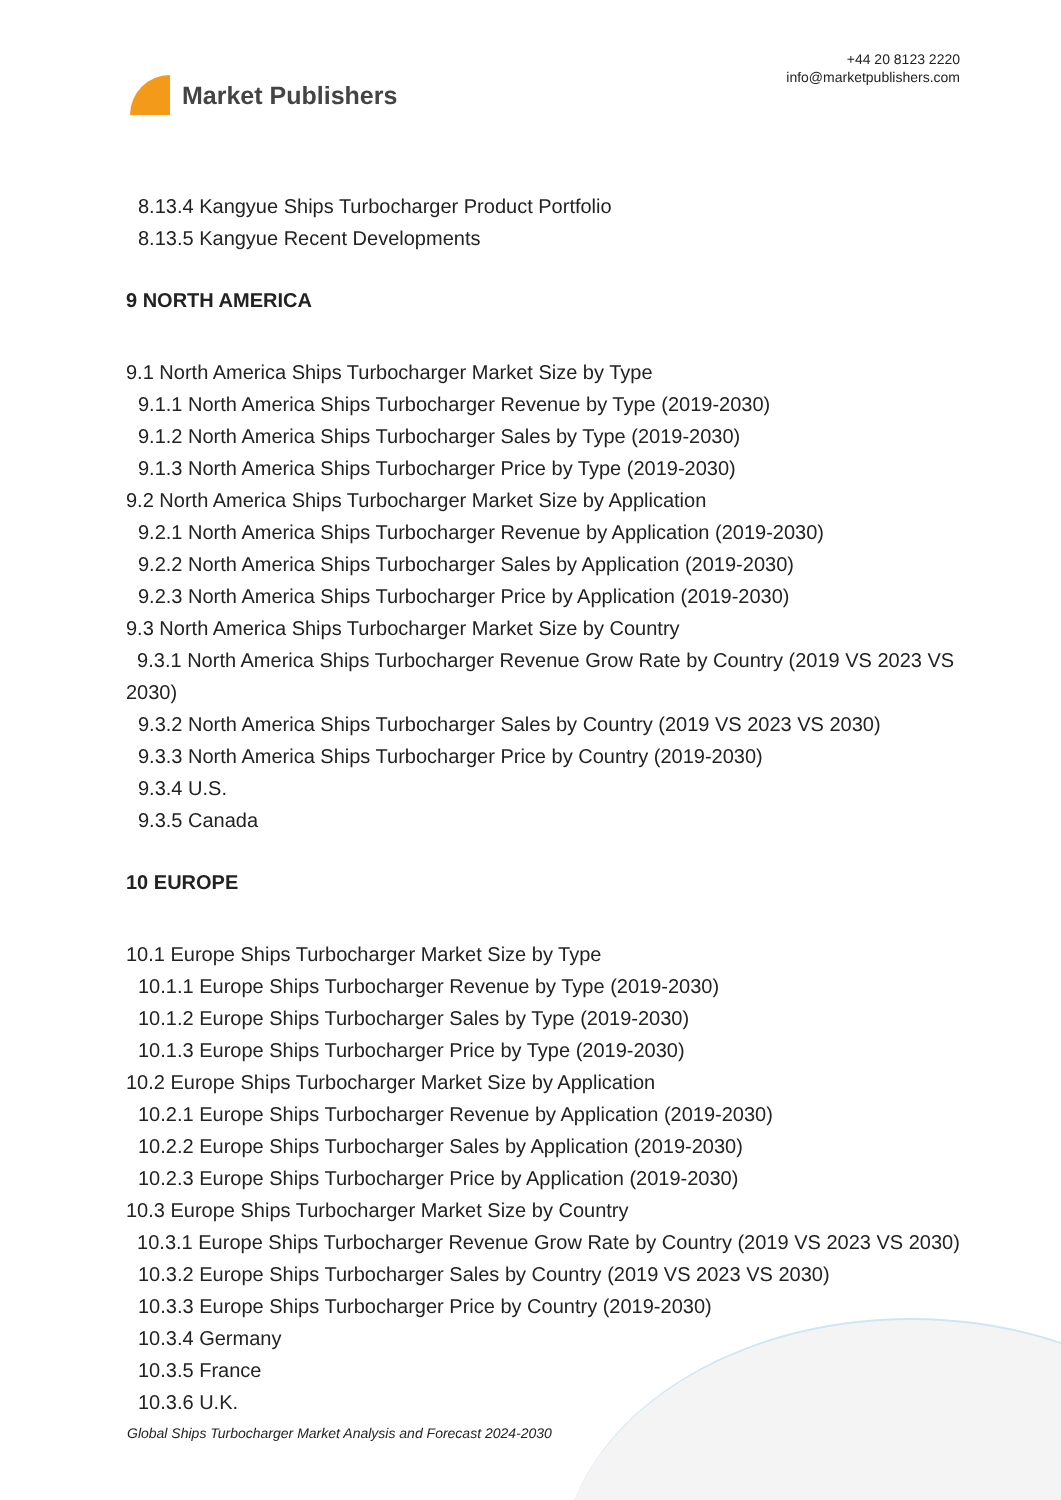Market Publishers
+44 20 8123 2220
info@marketpublishers.com
8.13.4 Kangyue Ships Turbocharger Product Portfolio
8.13.5 Kangyue Recent Developments
9 NORTH AMERICA
9.1 North America Ships Turbocharger Market Size by Type
9.1.1 North America Ships Turbocharger Revenue by Type (2019-2030)
9.1.2 North America Ships Turbocharger Sales by Type (2019-2030)
9.1.3 North America Ships Turbocharger Price by Type (2019-2030)
9.2 North America Ships Turbocharger Market Size by Application
9.2.1 North America Ships Turbocharger Revenue by Application (2019-2030)
9.2.2 North America Ships Turbocharger Sales by Application (2019-2030)
9.2.3 North America Ships Turbocharger Price by Application (2019-2030)
9.3 North America Ships Turbocharger Market Size by Country
9.3.1 North America Ships Turbocharger Revenue Grow Rate by Country (2019 VS 2023 VS 2030)
9.3.2 North America Ships Turbocharger Sales by Country (2019 VS 2023 VS 2030)
9.3.3 North America Ships Turbocharger Price by Country (2019-2030)
9.3.4 U.S.
9.3.5 Canada
10 EUROPE
10.1 Europe Ships Turbocharger Market Size by Type
10.1.1 Europe Ships Turbocharger Revenue by Type (2019-2030)
10.1.2 Europe Ships Turbocharger Sales by Type (2019-2030)
10.1.3 Europe Ships Turbocharger Price by Type (2019-2030)
10.2 Europe Ships Turbocharger Market Size by Application
10.2.1 Europe Ships Turbocharger Revenue by Application (2019-2030)
10.2.2 Europe Ships Turbocharger Sales by Application (2019-2030)
10.2.3 Europe Ships Turbocharger Price by Application (2019-2030)
10.3 Europe Ships Turbocharger Market Size by Country
10.3.1 Europe Ships Turbocharger Revenue Grow Rate by Country (2019 VS 2023 VS 2030)
10.3.2 Europe Ships Turbocharger Sales by Country (2019 VS 2023 VS 2030)
10.3.3 Europe Ships Turbocharger Price by Country (2019-2030)
10.3.4 Germany
10.3.5 France
10.3.6 U.K.
Global Ships Turbocharger Market Analysis and Forecast 2024-2030